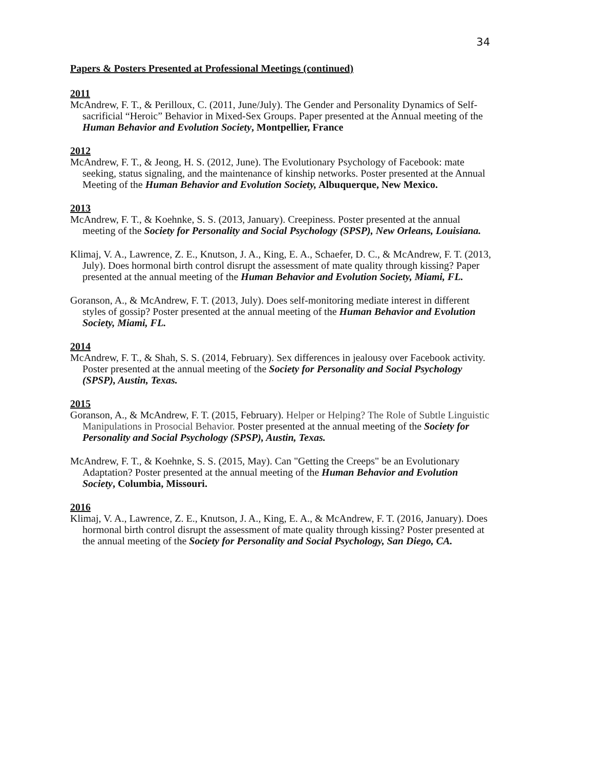34
Papers & Posters Presented at Professional Meetings (continued)
2011
McAndrew, F. T., & Perilloux, C. (2011, June/July). The Gender and Personality Dynamics of Self-sacrificial “Heroic” Behavior in Mixed-Sex Groups. Paper presented at the Annual meeting of the Human Behavior and Evolution Society, Montpellier, France
2012
McAndrew, F. T., & Jeong, H. S. (2012, June). The Evolutionary Psychology of Facebook: mate seeking, status signaling, and the maintenance of kinship networks. Poster presented at the Annual Meeting of the Human Behavior and Evolution Society, Albuquerque, New Mexico.
2013
McAndrew, F. T., & Koehnke, S. S. (2013, January). Creepiness. Poster presented at the annual meeting of the Society for Personality and Social Psychology (SPSP), New Orleans, Louisiana.
Klimaj, V. A., Lawrence, Z. E., Knutson, J. A., King, E. A., Schaefer, D. C., & McAndrew, F. T. (2013, July). Does hormonal birth control disrupt the assessment of mate quality through kissing? Paper presented at the annual meeting of the Human Behavior and Evolution Society, Miami, FL.
Goranson, A., & McAndrew, F. T. (2013, July). Does self-monitoring mediate interest in different styles of gossip? Poster presented at the annual meeting of the Human Behavior and Evolution Society, Miami, FL.
2014
McAndrew, F. T., & Shah, S. S. (2014, February). Sex differences in jealousy over Facebook activity. Poster presented at the annual meeting of the Society for Personality and Social Psychology (SPSP), Austin, Texas.
2015
Goranson, A., & McAndrew, F. T. (2015, February). Helper or Helping? The Role of Subtle Linguistic Manipulations in Prosocial Behavior. Poster presented at the annual meeting of the Society for Personality and Social Psychology (SPSP), Austin, Texas.
McAndrew, F. T., & Koehnke, S. S. (2015, May). Can "Getting the Creeps" be an Evolutionary Adaptation? Poster presented at the annual meeting of the Human Behavior and Evolution Society, Columbia, Missouri.
2016
Klimaj, V. A., Lawrence, Z. E., Knutson, J. A., King, E. A., & McAndrew, F. T. (2016, January). Does hormonal birth control disrupt the assessment of mate quality through kissing? Poster presented at the annual meeting of the Society for Personality and Social Psychology, San Diego, CA.